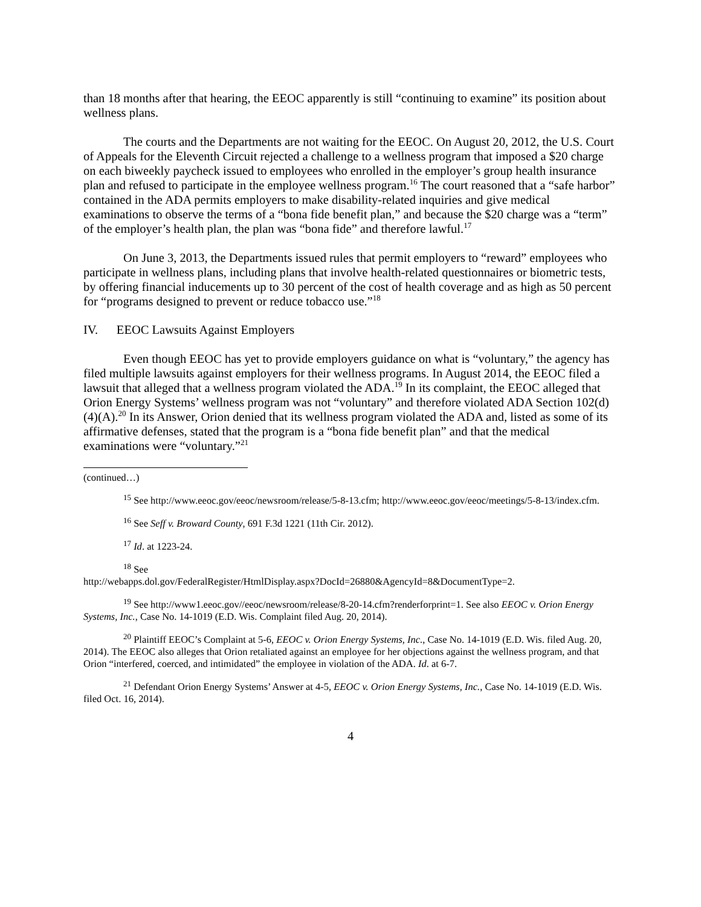than 18 months after that hearing, the EEOC apparently is still “continuing to examine” its position about wellness plans.
The courts and the Departments are not waiting for the EEOC. On August 20, 2012, the U.S. Court of Appeals for the Eleventh Circuit rejected a challenge to a wellness program that imposed a $20 charge on each biweekly paycheck issued to employees who enrolled in the employer’s group health insurance plan and refused to participate in the employee wellness program.<sup>16</sup> The court reasoned that a “safe harbor” contained in the ADA permits employers to make disability-related inquiries and give medical examinations to observe the terms of a “bona fide benefit plan,” and because the $20 charge was a “term” of the employer’s health plan, the plan was “bona fide” and therefore lawful.<sup>17</sup>
On June 3, 2013, the Departments issued rules that permit employers to “reward” employees who participate in wellness plans, including plans that involve health-related questionnaires or biometric tests, by offering financial inducements up to 30 percent of the cost of health coverage and as high as 50 percent for “programs designed to prevent or reduce tobacco use.”<sup>18</sup>
IV. EEOC Lawsuits Against Employers
Even though EEOC has yet to provide employers guidance on what is “voluntary,” the agency has filed multiple lawsuits against employers for their wellness programs. In August 2014, the EEOC filed a lawsuit that alleged that a wellness program violated the ADA.<sup>19</sup> In its complaint, the EEOC alleged that Orion Energy Systems’ wellness program was not “voluntary” and therefore violated ADA Section 102(d)(4)(A).<sup>20</sup> In its Answer, Orion denied that its wellness program violated the ADA and, listed as some of its affirmative defenses, stated that the program is a “bona fide benefit plan” and that the medical examinations were “voluntary.”<sup>21</sup>
(continued…)
<sup>15</sup> See http://www.eeoc.gov/eeoc/newsroom/release/5-8-13.cfm; http://www.eeoc.gov/eeoc/meetings/5-8-13/index.cfm.
<sup>16</sup> See Seff v. Broward County, 691 F.3d 1221 (11th Cir. 2012).
<sup>17</sup> Id. at 1223-24.
<sup>18</sup> See
http://webapps.dol.gov/FederalRegister/HtmlDisplay.aspx?DocId=26880&AgencyId=8&DocumentType=2.
<sup>19</sup> See http://www1.eeoc.gov//eeoc/newsroom/release/8-20-14.cfm?renderforprint=1. See also EEOC v. Orion Energy Systems, Inc., Case No. 14-1019 (E.D. Wis. Complaint filed Aug. 20, 2014).
<sup>20</sup> Plaintiff EEOC’s Complaint at 5-6, EEOC v. Orion Energy Systems, Inc., Case No. 14-1019 (E.D. Wis. filed Aug. 20, 2014). The EEOC also alleges that Orion retaliated against an employee for her objections against the wellness program, and that Orion “interfered, coerced, and intimidated” the employee in violation of the ADA. Id. at 6-7.
<sup>21</sup> Defendant Orion Energy Systems’ Answer at 4-5, EEOC v. Orion Energy Systems, Inc., Case No. 14-1019 (E.D. Wis. filed Oct. 16, 2014).
4